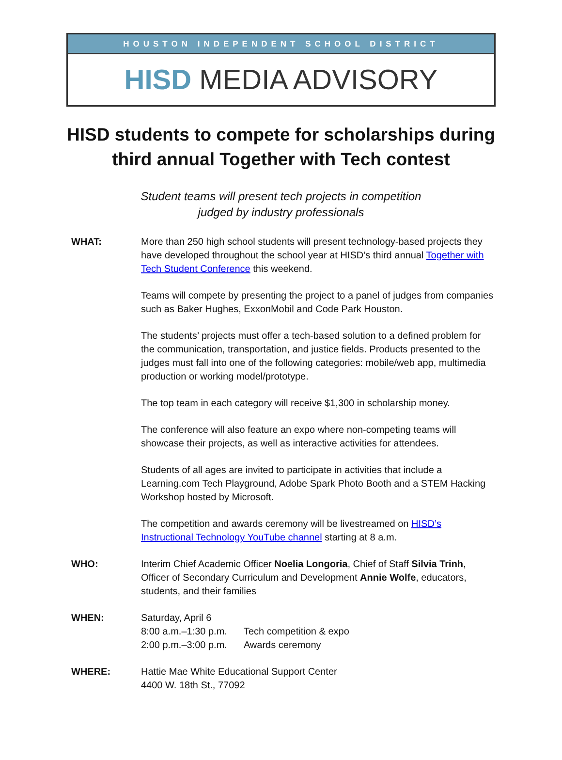HOUSTON INDEPENDENT SCHOOL DISTRICT
HISD MEDIA ADVISORY
HISD students to compete for scholarships during third annual Together with Tech contest
Student teams will present tech projects in competition
judged by industry professionals
WHAT: More than 250 high school students will present technology-based projects they have developed throughout the school year at HISD’s third annual Together with Tech Student Conference this weekend.
Teams will compete by presenting the project to a panel of judges from companies such as Baker Hughes, ExxonMobil and Code Park Houston.
The students’ projects must offer a tech-based solution to a defined problem for the communication, transportation, and justice fields. Products presented to the judges must fall into one of the following categories: mobile/web app, multimedia production or working model/prototype.
The top team in each category will receive $1,300 in scholarship money.
The conference will also feature an expo where non-competing teams will showcase their projects, as well as interactive activities for attendees.
Students of all ages are invited to participate in activities that include a Learning.com Tech Playground, Adobe Spark Photo Booth and a STEM Hacking Workshop hosted by Microsoft.
The competition and awards ceremony will be livestreamed on HISD’s Instructional Technology YouTube channel starting at 8 a.m.
WHO: Interim Chief Academic Officer Noelia Longoria, Chief of Staff Silvia Trinh, Officer of Secondary Curriculum and Development Annie Wolfe, educators, students, and their families
WHEN: Saturday, April 6
| 8:00 a.m.–1:30 p.m. | Tech competition & expo |
| 2:00 p.m.–3:00 p.m. | Awards ceremony |
WHERE: Hattie Mae White Educational Support Center
4400 W. 18th St., 77092